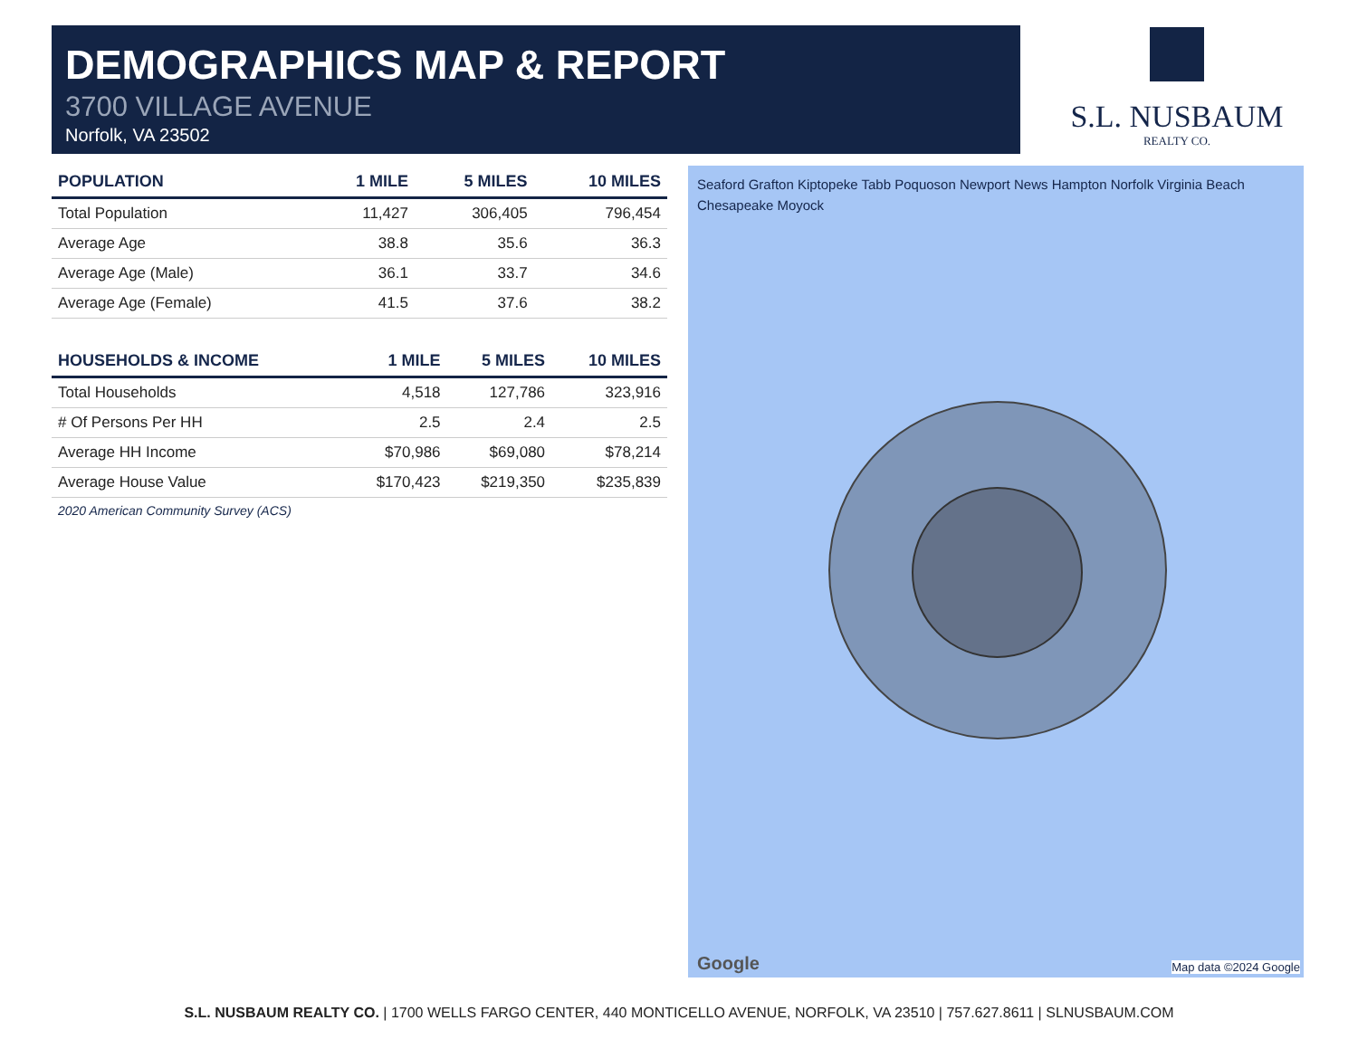DEMOGRAPHICS MAP & REPORT
3700 VILLAGE AVENUE
Norfolk, VA 23502
S.L. NUSBAUM
REALTY CO.
| POPULATION | 1 MILE | 5 MILES | 10 MILES |
| --- | --- | --- | --- |
| Total Population | 11,427 | 306,405 | 796,454 |
| Average Age | 38.8 | 35.6 | 36.3 |
| Average Age (Male) | 36.1 | 33.7 | 34.6 |
| Average Age (Female) | 41.5 | 37.6 | 38.2 |
| HOUSEHOLDS & INCOME | 1 MILE | 5 MILES | 10 MILES |
| --- | --- | --- | --- |
| Total Households | 4,518 | 127,786 | 323,916 |
| # Of Persons Per HH | 2.5 | 2.4 | 2.5 |
| Average HH Income | $70,986 | $69,080 | $78,214 |
| Average House Value | $170,423 | $219,350 | $235,839 |
2020 American Community Survey (ACS)
Seaford Grafton Kiptopeke Tabb Poquoson Newport News Hampton Norfolk Virginia Beach Chesapeake Moyock
Google Map data ©2024 Google
S.L. NUSBAUM REALTY CO. | 1700 WELLS FARGO CENTER, 440 MONTICELLO AVENUE, NORFOLK, VA 23510 | 757.627.8611 | SLNUSBAUM.COM